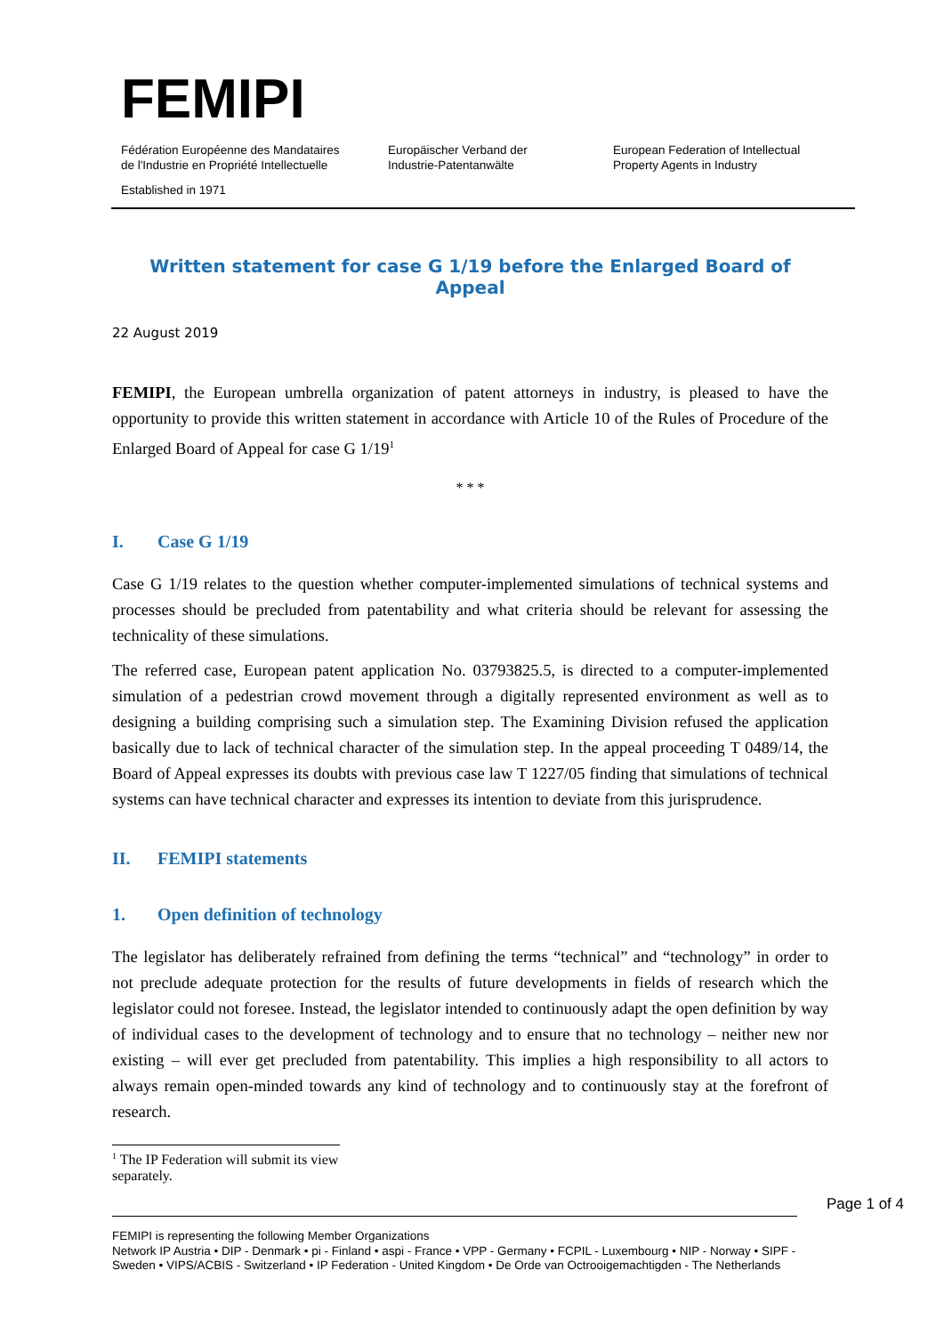FEMIPI
Fédération Européenne des Mandataires
de l'Industrie en Propriété Intellectuelle
Europäischer Verband der
Industrie-Patentanwälte
European Federation of Intellectual
Property Agents in Industry
Established in 1971
Written statement for case G 1/19 before the Enlarged Board of Appeal
22 August 2019
FEMIPI, the European umbrella organization of patent attorneys in industry, is pleased to have the opportunity to provide this written statement in accordance with Article 10 of the Rules of Procedure of the Enlarged Board of Appeal for case G 1/19<sup>1</sup>
* * *
I. Case G 1/19
Case G 1/19 relates to the question whether computer-implemented simulations of technical systems and processes should be precluded from patentability and what criteria should be relevant for assessing the technicality of these simulations.
The referred case, European patent application No. 03793825.5, is directed to a computer-implemented simulation of a pedestrian crowd movement through a digitally represented environment as well as to designing a building comprising such a simulation step. The Examining Division refused the application basically due to lack of technical character of the simulation step. In the appeal proceeding T 0489/14, the Board of Appeal expresses its doubts with previous case law T 1227/05 finding that simulations of technical systems can have technical character and expresses its intention to deviate from this jurisprudence.
II. FEMIPI statements
1. Open definition of technology
The legislator has deliberately refrained from defining the terms “technical” and “technology” in order to not preclude adequate protection for the results of future developments in fields of research which the legislator could not foresee. Instead, the legislator intended to continuously adapt the open definition by way of individual cases to the development of technology and to ensure that no technology – neither new nor existing – will ever get precluded from patentability. This implies a high responsibility to all actors to always remain open-minded towards any kind of technology and to continuously stay at the forefront of research.
<sup>1</sup> The IP Federation will submit its view separately.
FEMIPI is representing the following Member Organizations
Network IP Austria • DIP - Denmark • pi - Finland • aspi - France • VPP - Germany • FCPIL - Luxembourg • NIP - Norway • SIPF - Sweden • VIPS/ACBIS - Switzerland • IP Federation - United Kingdom • De Orde van Octrooigemachtigden - The Netherlands
Page 1 of 4